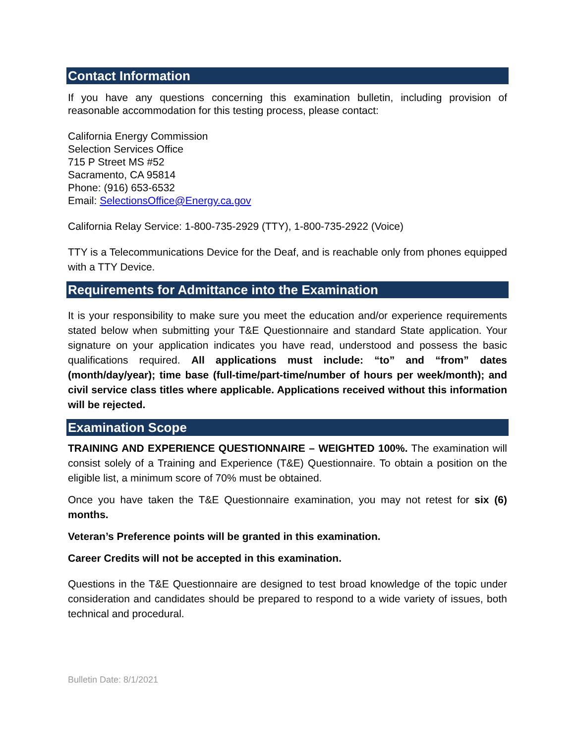Contact Information
If you have any questions concerning this examination bulletin, including provision of reasonable accommodation for this testing process, please contact:
California Energy Commission
Selection Services Office
715 P Street MS #52
Sacramento, CA 95814
Phone: (916) 653-6532
Email: SelectionsOffice@Energy.ca.gov
California Relay Service: 1-800-735-2929 (TTY), 1-800-735-2922 (Voice)
TTY is a Telecommunications Device for the Deaf, and is reachable only from phones equipped with a TTY Device.
Requirements for Admittance into the Examination
It is your responsibility to make sure you meet the education and/or experience requirements stated below when submitting your T&E Questionnaire and standard State application. Your signature on your application indicates you have read, understood and possess the basic qualifications required. All applications must include: “to” and “from” dates (month/day/year); time base (full-time/part-time/number of hours per week/month); and civil service class titles where applicable. Applications received without this information will be rejected.
Examination Scope
TRAINING AND EXPERIENCE QUESTIONNAIRE – WEIGHTED 100%. The examination will consist solely of a Training and Experience (T&E) Questionnaire. To obtain a position on the eligible list, a minimum score of 70% must be obtained.
Once you have taken the T&E Questionnaire examination, you may not retest for six (6) months.
Veteran’s Preference points will be granted in this examination.
Career Credits will not be accepted in this examination.
Questions in the T&E Questionnaire are designed to test broad knowledge of the topic under consideration and candidates should be prepared to respond to a wide variety of issues, both technical and procedural.
Bulletin Date: 8/1/2021